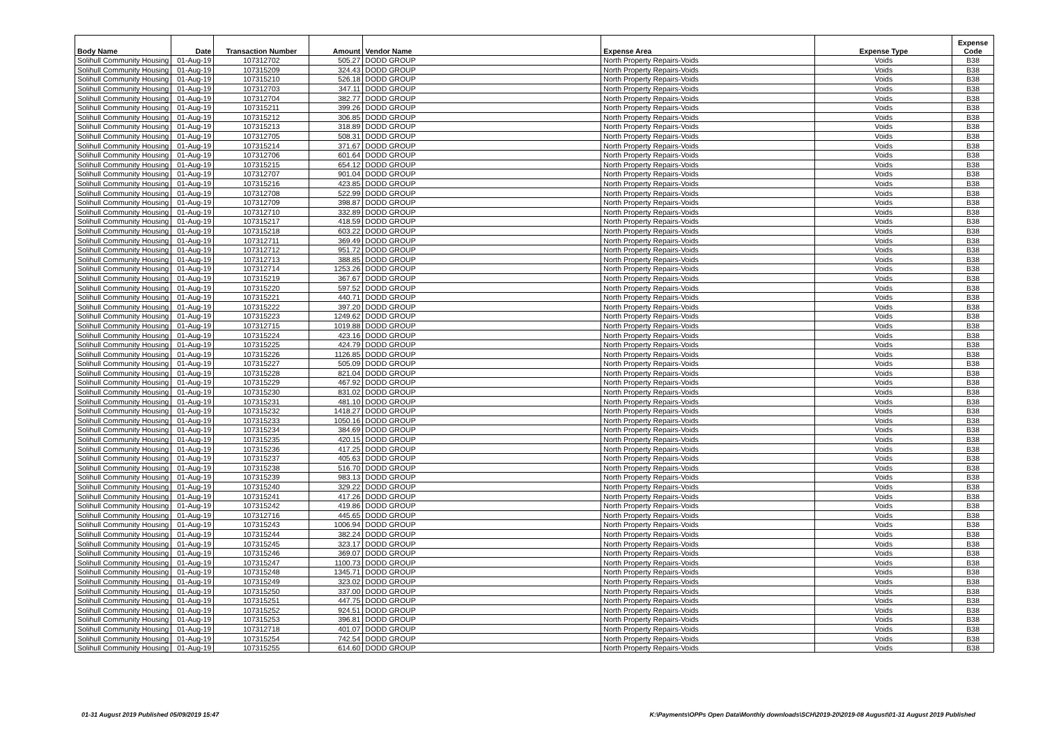| Body Name | Date | Transaction Number | Amount | Vendor Name | Expense Area | Expense Type | Expense Code |
| --- | --- | --- | --- | --- | --- | --- | --- |
| Solihull Community Housing | 01-Aug-19 | 107312702 | 505.27 | DODD GROUP | North Property Repairs-Voids | Voids | B38 |
| Solihull Community Housing | 01-Aug-19 | 107315209 | 324.43 | DODD GROUP | North Property Repairs-Voids | Voids | B38 |
| Solihull Community Housing | 01-Aug-19 | 107315210 | 526.18 | DODD GROUP | North Property Repairs-Voids | Voids | B38 |
| Solihull Community Housing | 01-Aug-19 | 107312703 | 347.11 | DODD GROUP | North Property Repairs-Voids | Voids | B38 |
| Solihull Community Housing | 01-Aug-19 | 107312704 | 382.77 | DODD GROUP | North Property Repairs-Voids | Voids | B38 |
| Solihull Community Housing | 01-Aug-19 | 107315211 | 399.26 | DODD GROUP | North Property Repairs-Voids | Voids | B38 |
| Solihull Community Housing | 01-Aug-19 | 107315212 | 306.85 | DODD GROUP | North Property Repairs-Voids | Voids | B38 |
| Solihull Community Housing | 01-Aug-19 | 107315213 | 318.89 | DODD GROUP | North Property Repairs-Voids | Voids | B38 |
| Solihull Community Housing | 01-Aug-19 | 107312705 | 508.31 | DODD GROUP | North Property Repairs-Voids | Voids | B38 |
| Solihull Community Housing | 01-Aug-19 | 107315214 | 371.67 | DODD GROUP | North Property Repairs-Voids | Voids | B38 |
| Solihull Community Housing | 01-Aug-19 | 107312706 | 601.64 | DODD GROUP | North Property Repairs-Voids | Voids | B38 |
| Solihull Community Housing | 01-Aug-19 | 107315215 | 654.12 | DODD GROUP | North Property Repairs-Voids | Voids | B38 |
| Solihull Community Housing | 01-Aug-19 | 107312707 | 901.04 | DODD GROUP | North Property Repairs-Voids | Voids | B38 |
| Solihull Community Housing | 01-Aug-19 | 107315216 | 423.85 | DODD GROUP | North Property Repairs-Voids | Voids | B38 |
| Solihull Community Housing | 01-Aug-19 | 107312708 | 522.99 | DODD GROUP | North Property Repairs-Voids | Voids | B38 |
| Solihull Community Housing | 01-Aug-19 | 107312709 | 398.87 | DODD GROUP | North Property Repairs-Voids | Voids | B38 |
| Solihull Community Housing | 01-Aug-19 | 107312710 | 332.89 | DODD GROUP | North Property Repairs-Voids | Voids | B38 |
| Solihull Community Housing | 01-Aug-19 | 107315217 | 418.59 | DODD GROUP | North Property Repairs-Voids | Voids | B38 |
| Solihull Community Housing | 01-Aug-19 | 107315218 | 603.22 | DODD GROUP | North Property Repairs-Voids | Voids | B38 |
| Solihull Community Housing | 01-Aug-19 | 107312711 | 369.49 | DODD GROUP | North Property Repairs-Voids | Voids | B38 |
| Solihull Community Housing | 01-Aug-19 | 107312712 | 951.72 | DODD GROUP | North Property Repairs-Voids | Voids | B38 |
| Solihull Community Housing | 01-Aug-19 | 107312713 | 388.85 | DODD GROUP | North Property Repairs-Voids | Voids | B38 |
| Solihull Community Housing | 01-Aug-19 | 107312714 | 1253.26 | DODD GROUP | North Property Repairs-Voids | Voids | B38 |
| Solihull Community Housing | 01-Aug-19 | 107315219 | 367.67 | DODD GROUP | North Property Repairs-Voids | Voids | B38 |
| Solihull Community Housing | 01-Aug-19 | 107315220 | 597.52 | DODD GROUP | North Property Repairs-Voids | Voids | B38 |
| Solihull Community Housing | 01-Aug-19 | 107315221 | 440.71 | DODD GROUP | North Property Repairs-Voids | Voids | B38 |
| Solihull Community Housing | 01-Aug-19 | 107315222 | 397.20 | DODD GROUP | North Property Repairs-Voids | Voids | B38 |
| Solihull Community Housing | 01-Aug-19 | 107315223 | 1249.62 | DODD GROUP | North Property Repairs-Voids | Voids | B38 |
| Solihull Community Housing | 01-Aug-19 | 107312715 | 1019.88 | DODD GROUP | North Property Repairs-Voids | Voids | B38 |
| Solihull Community Housing | 01-Aug-19 | 107315224 | 423.16 | DODD GROUP | North Property Repairs-Voids | Voids | B38 |
| Solihull Community Housing | 01-Aug-19 | 107315225 | 424.79 | DODD GROUP | North Property Repairs-Voids | Voids | B38 |
| Solihull Community Housing | 01-Aug-19 | 107315226 | 1126.85 | DODD GROUP | North Property Repairs-Voids | Voids | B38 |
| Solihull Community Housing | 01-Aug-19 | 107315227 | 505.09 | DODD GROUP | North Property Repairs-Voids | Voids | B38 |
| Solihull Community Housing | 01-Aug-19 | 107315228 | 821.04 | DODD GROUP | North Property Repairs-Voids | Voids | B38 |
| Solihull Community Housing | 01-Aug-19 | 107315229 | 467.92 | DODD GROUP | North Property Repairs-Voids | Voids | B38 |
| Solihull Community Housing | 01-Aug-19 | 107315230 | 831.02 | DODD GROUP | North Property Repairs-Voids | Voids | B38 |
| Solihull Community Housing | 01-Aug-19 | 107315231 | 481.10 | DODD GROUP | North Property Repairs-Voids | Voids | B38 |
| Solihull Community Housing | 01-Aug-19 | 107315232 | 1418.27 | DODD GROUP | North Property Repairs-Voids | Voids | B38 |
| Solihull Community Housing | 01-Aug-19 | 107315233 | 1050.16 | DODD GROUP | North Property Repairs-Voids | Voids | B38 |
| Solihull Community Housing | 01-Aug-19 | 107315234 | 384.69 | DODD GROUP | North Property Repairs-Voids | Voids | B38 |
| Solihull Community Housing | 01-Aug-19 | 107315235 | 420.15 | DODD GROUP | North Property Repairs-Voids | Voids | B38 |
| Solihull Community Housing | 01-Aug-19 | 107315236 | 417.25 | DODD GROUP | North Property Repairs-Voids | Voids | B38 |
| Solihull Community Housing | 01-Aug-19 | 107315237 | 405.63 | DODD GROUP | North Property Repairs-Voids | Voids | B38 |
| Solihull Community Housing | 01-Aug-19 | 107315238 | 516.70 | DODD GROUP | North Property Repairs-Voids | Voids | B38 |
| Solihull Community Housing | 01-Aug-19 | 107315239 | 983.13 | DODD GROUP | North Property Repairs-Voids | Voids | B38 |
| Solihull Community Housing | 01-Aug-19 | 107315240 | 329.22 | DODD GROUP | North Property Repairs-Voids | Voids | B38 |
| Solihull Community Housing | 01-Aug-19 | 107315241 | 417.26 | DODD GROUP | North Property Repairs-Voids | Voids | B38 |
| Solihull Community Housing | 01-Aug-19 | 107315242 | 419.86 | DODD GROUP | North Property Repairs-Voids | Voids | B38 |
| Solihull Community Housing | 01-Aug-19 | 107312716 | 445.65 | DODD GROUP | North Property Repairs-Voids | Voids | B38 |
| Solihull Community Housing | 01-Aug-19 | 107315243 | 1006.94 | DODD GROUP | North Property Repairs-Voids | Voids | B38 |
| Solihull Community Housing | 01-Aug-19 | 107315244 | 382.24 | DODD GROUP | North Property Repairs-Voids | Voids | B38 |
| Solihull Community Housing | 01-Aug-19 | 107315245 | 323.17 | DODD GROUP | North Property Repairs-Voids | Voids | B38 |
| Solihull Community Housing | 01-Aug-19 | 107315246 | 369.07 | DODD GROUP | North Property Repairs-Voids | Voids | B38 |
| Solihull Community Housing | 01-Aug-19 | 107315247 | 1100.73 | DODD GROUP | North Property Repairs-Voids | Voids | B38 |
| Solihull Community Housing | 01-Aug-19 | 107315248 | 1345.71 | DODD GROUP | North Property Repairs-Voids | Voids | B38 |
| Solihull Community Housing | 01-Aug-19 | 107315249 | 323.02 | DODD GROUP | North Property Repairs-Voids | Voids | B38 |
| Solihull Community Housing | 01-Aug-19 | 107315250 | 337.00 | DODD GROUP | North Property Repairs-Voids | Voids | B38 |
| Solihull Community Housing | 01-Aug-19 | 107315251 | 447.75 | DODD GROUP | North Property Repairs-Voids | Voids | B38 |
| Solihull Community Housing | 01-Aug-19 | 107315252 | 924.51 | DODD GROUP | North Property Repairs-Voids | Voids | B38 |
| Solihull Community Housing | 01-Aug-19 | 107315253 | 396.81 | DODD GROUP | North Property Repairs-Voids | Voids | B38 |
| Solihull Community Housing | 01-Aug-19 | 107312718 | 401.07 | DODD GROUP | North Property Repairs-Voids | Voids | B38 |
| Solihull Community Housing | 01-Aug-19 | 107315254 | 742.54 | DODD GROUP | North Property Repairs-Voids | Voids | B38 |
| Solihull Community Housing | 01-Aug-19 | 107315255 | 614.60 | DODD GROUP | North Property Repairs-Voids | Voids | B38 |
01-31 August 2019 Published 05/09/2019 15:47
K:\Payments\OPPs Open Data\Monthly downloads\SCH\2019-20\2019-08 August\01-31 August 2019 Published